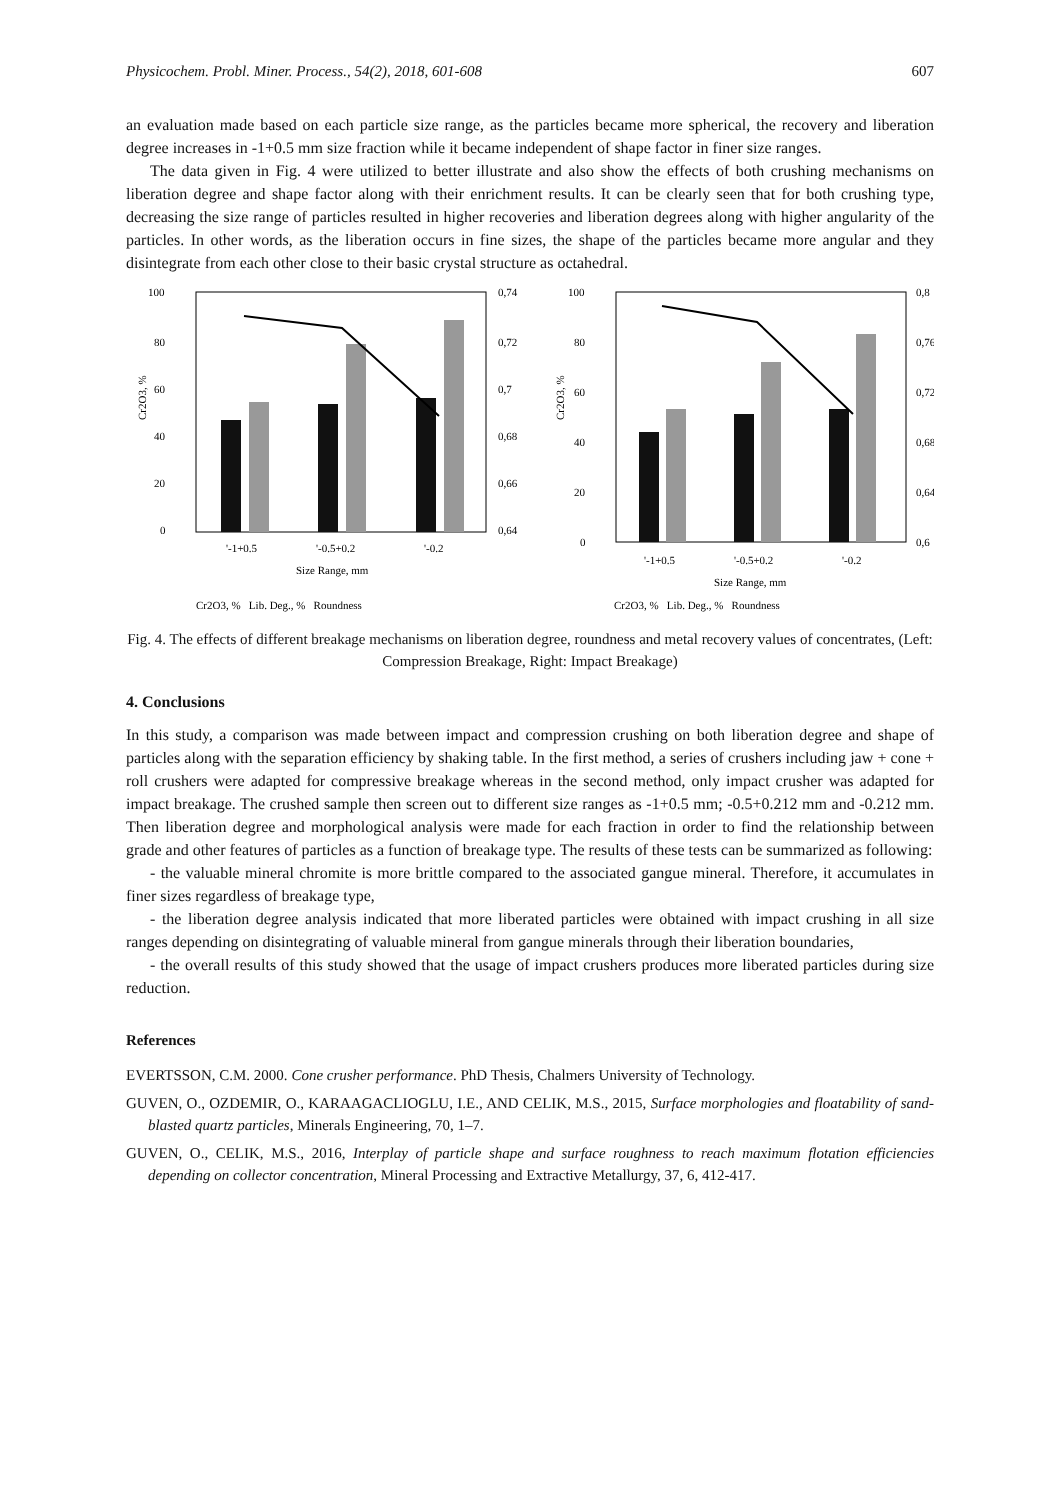Physicochem. Probl. Miner. Process., 54(2), 2018, 601-608 607
an evaluation made based on each particle size range, as the particles became more spherical, the recovery and liberation degree increases in -1+0.5 mm size fraction while it became independent of shape factor in finer size ranges.
The data given in Fig. 4 were utilized to better illustrate and also show the effects of both crushing mechanisms on liberation degree and shape factor along with their enrichment results. It can be clearly seen that for both crushing type, decreasing the size range of particles resulted in higher recoveries and liberation degrees along with higher angularity of the particles. In other words, as the liberation occurs in fine sizes, the shape of the particles became more angular and they disintegrate from each other close to their basic crystal structure as octahedral.
100
80
60
40
20
0
Cr2O3, %
0,74
0,72
0,7
0,68
0,66
0,64
'-1+0.5
'-0.5+0.2
'-0.2
Size Range, mm
Cr2O3, % Lib. Deg., % Roundness
100
80
60
40
20
0
Cr2O3, %
0,8
0,76
0,72
0,68
0,64
0,6
'-1+0.5
'-0.5+0.2
'-0.2
Size Range, mm
Cr2O3, % Lib. Deg., % Roundness
Fig. 4. The effects of different breakage mechanisms on liberation degree, roundness and metal recovery values of concentrates, (Left: Compression Breakage, Right: Impact Breakage)
4. Conclusions
In this study, a comparison was made between impact and compression crushing on both liberation degree and shape of particles along with the separation efficiency by shaking table. In the first method, a series of crushers including jaw + cone + roll crushers were adapted for compressive breakage whereas in the second method, only impact crusher was adapted for impact breakage. The crushed sample then screen out to different size ranges as -1+0.5 mm; -0.5+0.212 mm and -0.212 mm. Then liberation degree and morphological analysis were made for each fraction in order to find the relationship between grade and other features of particles as a function of breakage type. The results of these tests can be summarized as following:
- the valuable mineral chromite is more brittle compared to the associated gangue mineral. Therefore, it accumulates in finer sizes regardless of breakage type,
- the liberation degree analysis indicated that more liberated particles were obtained with impact crushing in all size ranges depending on disintegrating of valuable mineral from gangue minerals through their liberation boundaries,
- the overall results of this study showed that the usage of impact crushers produces more liberated particles during size reduction.
References
EVERTSSON, C.M. 2000. Cone crusher performance. PhD Thesis, Chalmers University of Technology.
GUVEN, O., OZDEMIR, O., KARAAGACLIOGLU, I.E., AND CELIK, M.S., 2015, Surface morphologies and floatability of sand-blasted quartz particles, Minerals Engineering, 70, 1–7.
GUVEN, O., CELIK, M.S., 2016, Interplay of particle shape and surface roughness to reach maximum flotation efficiencies depending on collector concentration, Mineral Processing and Extractive Metallurgy, 37, 6, 412-417.